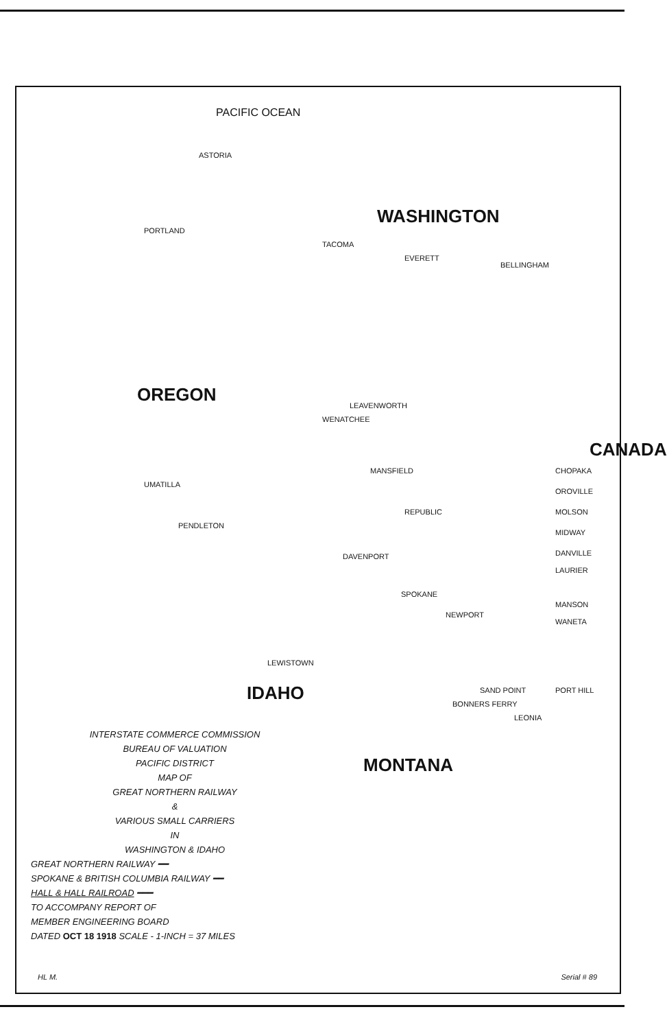PACIFIC OCEAN
WASHINGTON
OREGON
CANADA
IDAHO
ASTORIA
PORTLAND
TACOMA
EVERETT
BELLINGHAM
LEAVENWORTH
WENATCHEE
MANSFIELD
REPUBLIC
UMATILLA
PENDLETON
DAVENPORT
SPOKANE
NEWPORT
LEWISTOWN
SAND POINT PORT HILL
BONNERS FERRY
LEONIA
CHOPAKA
OROVILLE
MOLSON
MIDWAY
DANVILLE
LAURIER
MANSON
WANETA
MONTANA
INTERSTATE COMMERCE COMMISSION
BUREAU OF VALUATION
PACIFIC DISTRICT
MAP OF
GREAT NORTHERN RAILWAY
&
VARIOUS SMALL CARRIERS
IN
WASHINGTON & IDAHO
GREAT NORTHERN RAILWAY ━━
SPOKANE & BRITISH COLUMBIA RAILWAY ━━
HALL & HALL RAILROAD ━━━
TO ACCOMPANY REPORT OF
MEMBER ENGINEERING BOARD
DATED OCT 18 1918 SCALE - 1-INCH = 37 MILES
HL M. Serial # 89